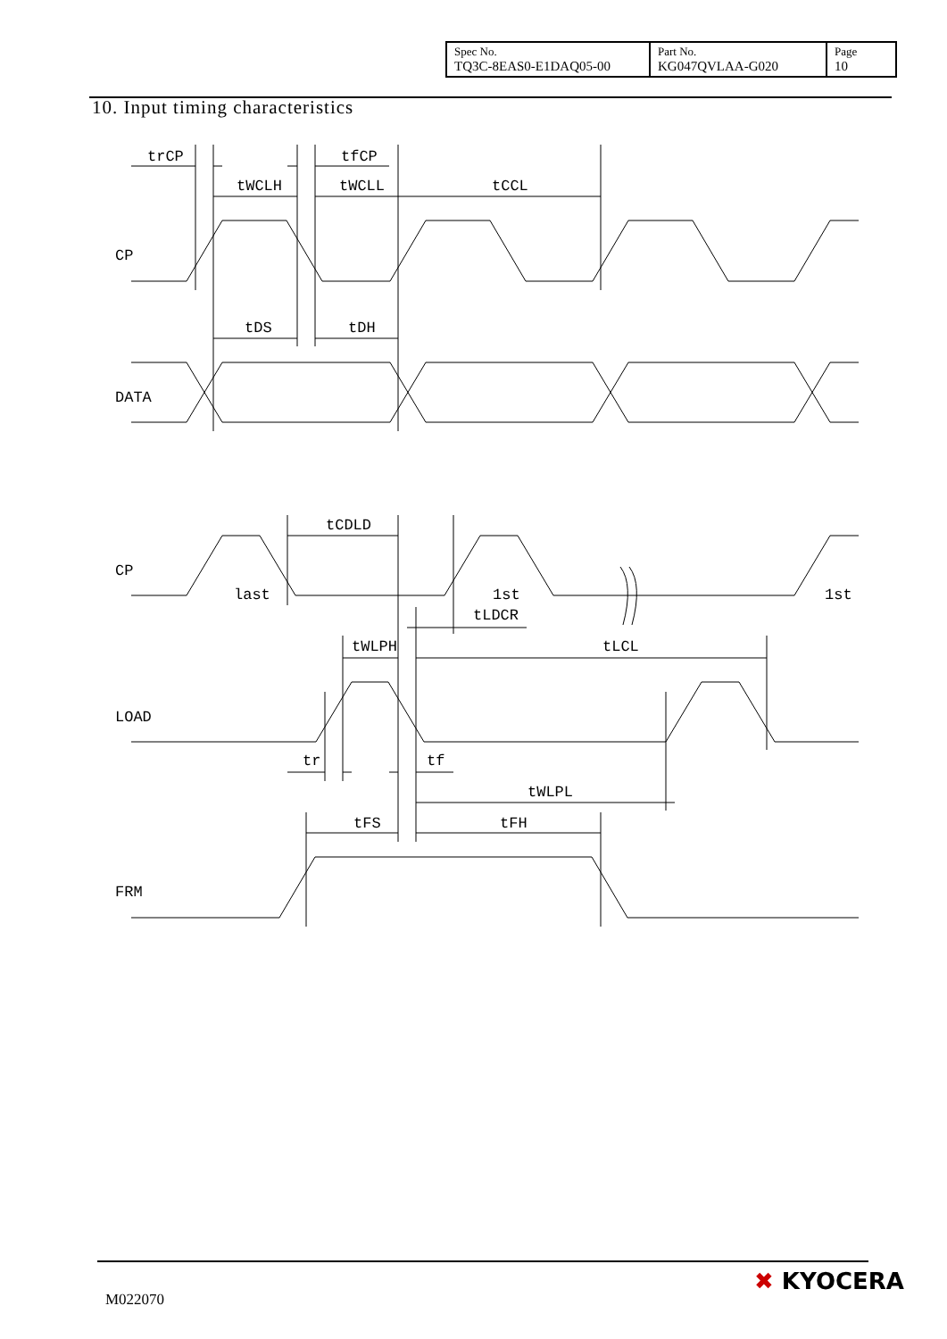| Spec No. TQ3C-8EAS0-E1DAQ05-00 | Part No. KG047QVLAA-G020 | Page 10 |
10. Input timing characteristics
trCP
tfCP
tWCLH
tWCLL
tCCL
CP
tDS
tDH
DATA
tCDLD
CP
last
1st
1st
tLDCR
tWLPH
tLCL
LOAD
tr
tf
tWLPL
tFS
tFH
FRM
M022070
✖ KYOCERA